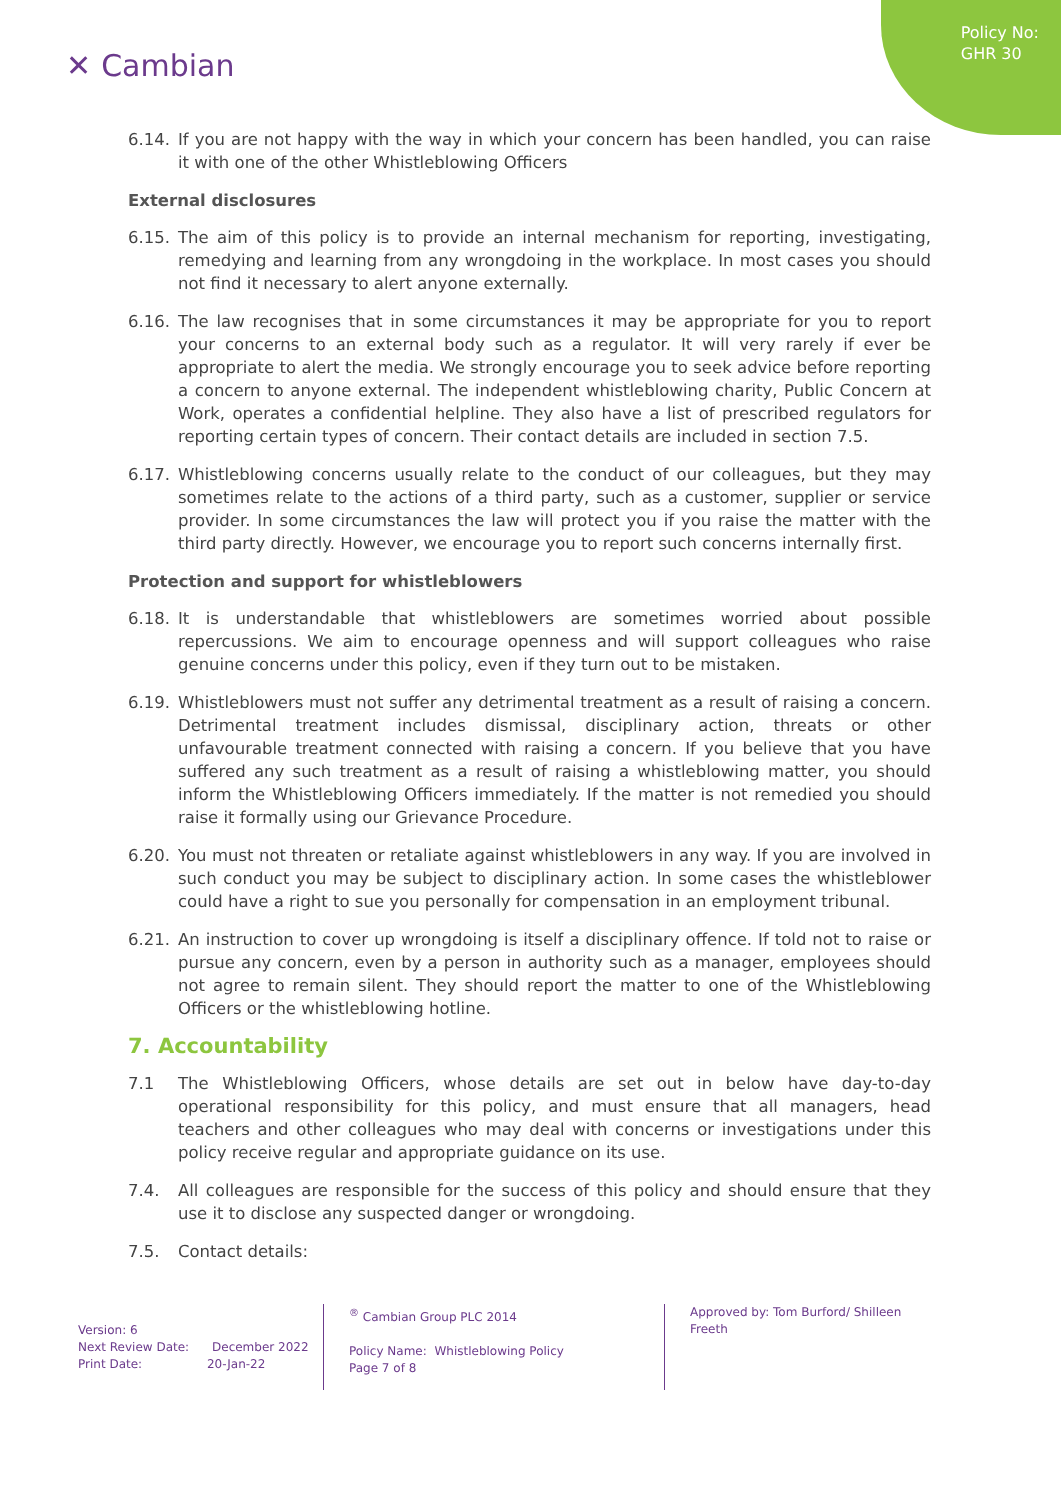Policy No:
GHR 30
✕ Cambian
6.14. If you are not happy with the way in which your concern has been handled, you can raise it with one of the other Whistleblowing Officers
External disclosures
6.15. The aim of this policy is to provide an internal mechanism for reporting, investigating, remedying and learning from any wrongdoing in the workplace. In most cases you should not find it necessary to alert anyone externally.
6.16. The law recognises that in some circumstances it may be appropriate for you to report your concerns to an external body such as a regulator. It will very rarely if ever be appropriate to alert the media. We strongly encourage you to seek advice before reporting a concern to anyone external. The independent whistleblowing charity, Public Concern at Work, operates a confidential helpline. They also have a list of prescribed regulators for reporting certain types of concern. Their contact details are included in section 7.5.
6.17. Whistleblowing concerns usually relate to the conduct of our colleagues, but they may sometimes relate to the actions of a third party, such as a customer, supplier or service provider. In some circumstances the law will protect you if you raise the matter with the third party directly. However, we encourage you to report such concerns internally first.
Protection and support for whistleblowers
6.18. It is understandable that whistleblowers are sometimes worried about possible repercussions. We aim to encourage openness and will support colleagues who raise genuine concerns under this policy, even if they turn out to be mistaken.
6.19. Whistleblowers must not suffer any detrimental treatment as a result of raising a concern. Detrimental treatment includes dismissal, disciplinary action, threats or other unfavourable treatment connected with raising a concern. If you believe that you have suffered any such treatment as a result of raising a whistleblowing matter, you should inform the Whistleblowing Officers immediately. If the matter is not remedied you should raise it formally using our Grievance Procedure.
6.20. You must not threaten or retaliate against whistleblowers in any way. If you are involved in such conduct you may be subject to disciplinary action. In some cases the whistleblower could have a right to sue you personally for compensation in an employment tribunal.
6.21. An instruction to cover up wrongdoing is itself a disciplinary offence. If told not to raise or pursue any concern, even by a person in authority such as a manager, employees should not agree to remain silent. They should report the matter to one of the Whistleblowing Officers or the whistleblowing hotline.
7. Accountability
7.1 The Whistleblowing Officers, whose details are set out in below have day-to-day operational responsibility for this policy, and must ensure that all managers, head teachers and other colleagues who may deal with concerns or investigations under this policy receive regular and appropriate guidance on its use.
7.4. All colleagues are responsible for the success of this policy and should ensure that they use it to disclose any suspected danger or wrongdoing.
7.5. Contact details:
Version: 6
Next Review Date: December 2022
Print Date: 20-Jan-22
<sup>®</sup> Cambian Group PLC 2014
Policy Name: Whistleblowing Policy
Page 7 of 8
Approved by: Tom Burford/ Shilleen Freeth